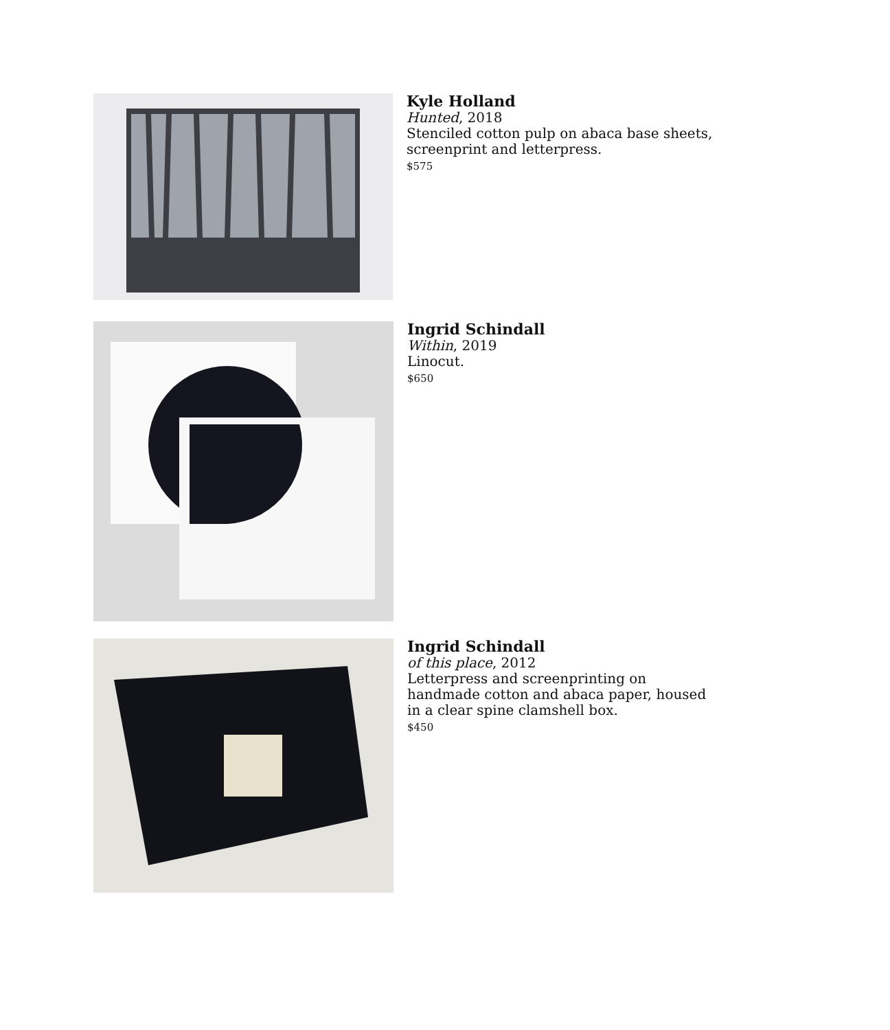Kyle Holland
Hunted, 2018
Stenciled cotton pulp on abaca base sheets,
screenprint and letterpress.
$575
Ingrid Schindall
Within, 2019
Linocut.
$650
Ingrid Schindall
of this place, 2012
Letterpress and screenprinting on
handmade cotton and abaca paper, housed
in a clear spine clamshell box.
$450